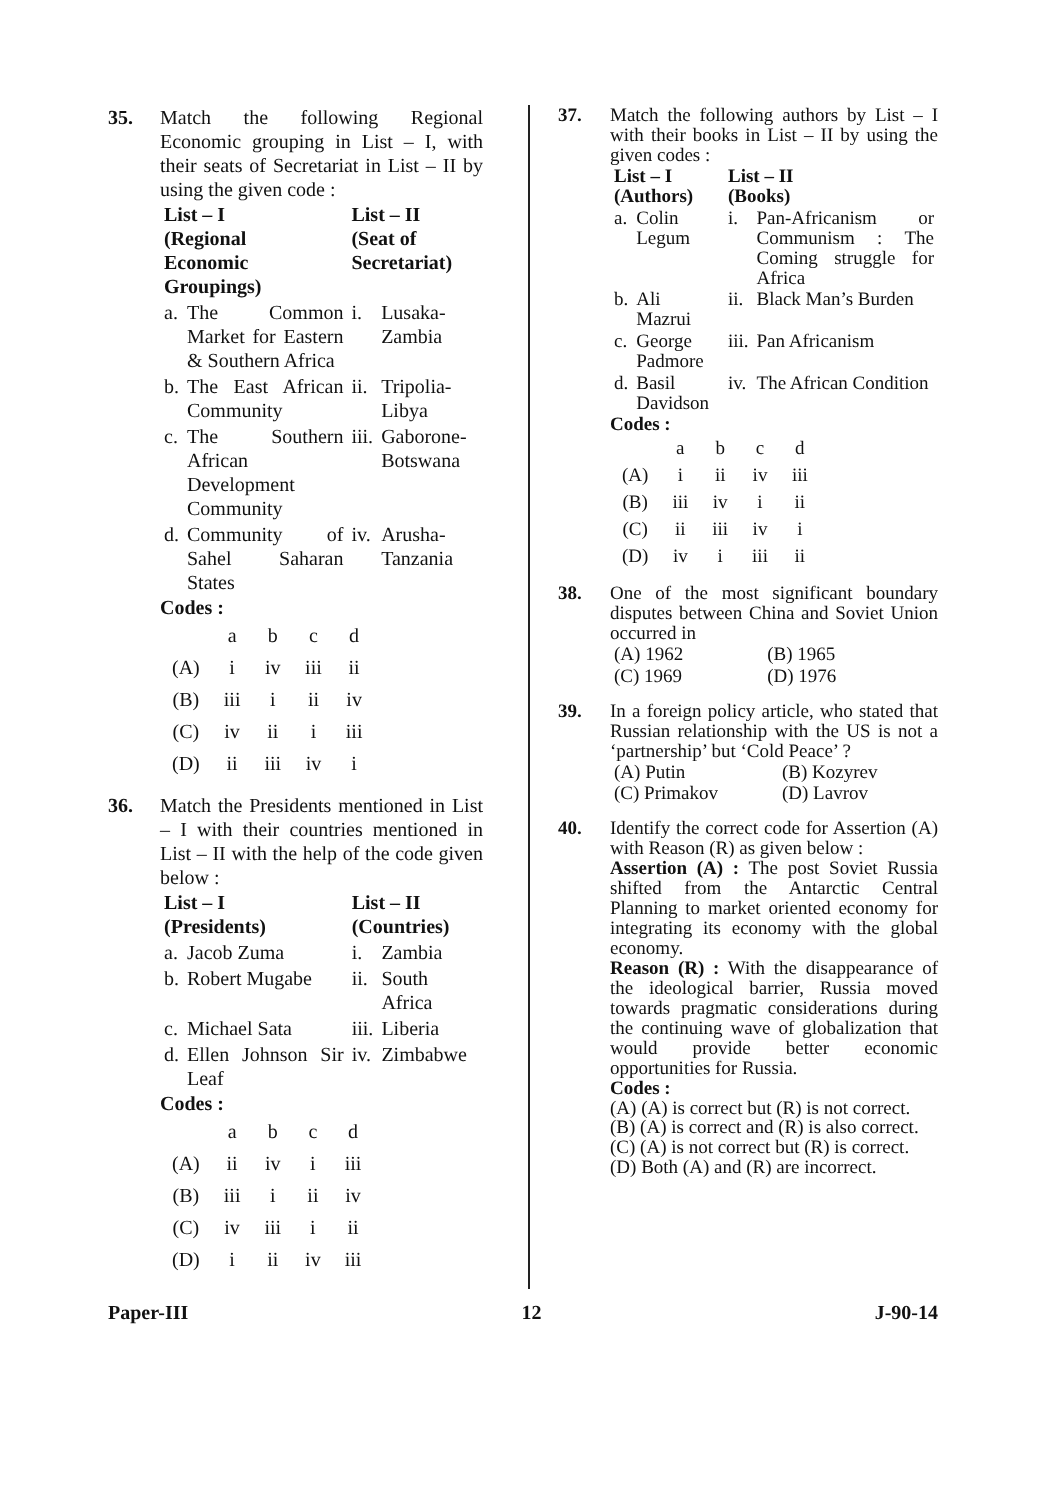35. Match the following Regional Economic grouping in List – I, with their seats of Secretariat in List – II by using the given code :
| List – I (Regional Economic Groupings) | | List – II (Seat of Secretariat) | |
| --- | --- | --- | --- |
| a. | The Common Market for Eastern & Southern Africa | i. | Lusaka-Zambia |
| b. | The East African Community | ii. | Tripolia-Libya |
| c. | The Southern African Development Community | iii. | Gaborone-Botswana |
| d. | Community of Sahel Saharan States | iv. | Arusha-Tanzania |
Codes :
| | a | b | c | d |
| (A) | i | iv | iii | ii |
| (B) | iii | i | ii | iv |
| (C) | iv | ii | i | iii |
| (D) | ii | iii | iv | i |
36. Match the Presidents mentioned in List – I with their countries mentioned in List – II with the help of the code given below :
| List – I (Presidents) | | List – II (Countries) | |
| --- | --- | --- | --- |
| a. | Jacob Zuma | i. | Zambia |
| b. | Robert Mugabe | ii. | South Africa |
| c. | Michael Sata | iii. | Liberia |
| d. | Ellen Johnson Sir Leaf | iv. | Zimbabwe |
Codes :
| | a | b | c | d |
| (A) | ii | iv | i | iii |
| (B) | iii | i | ii | iv |
| (C) | iv | iii | i | ii |
| (D) | i | ii | iv | iii |
37. Match the following authors by List – I with their books in List – II by using the given codes :
| List – I (Authors) | | List – II (Books) | |
| --- | --- | --- | --- |
| a. | Colin Legum | i. | Pan-Africanism or Communism : The Coming struggle for Africa |
| b. | Ali Mazrui | ii. | Black Man’s Burden |
| c. | George Padmore | iii. | Pan Africanism |
| d. | Basil Davidson | iv. | The African Condition |
Codes :
| | a | b | c | d |
| (A) | i | ii | iv | iii |
| (B) | iii | iv | i | ii |
| (C) | ii | iii | iv | i |
| (D) | iv | i | iii | ii |
38. One of the most significant boundary disputes between China and Soviet Union occurred in
| (A) 1962 | (B) 1965 |
| (C) 1969 | (D) 1976 |
39. In a foreign policy article, who stated that Russian relationship with the US is not a ‘partnership’ but ‘Cold Peace’ ?
| (A) Putin | (B) Kozyrev |
| (C) Primakov | (D) Lavrov |
40. Identify the correct code for Assertion (A) with Reason (R) as given below :
Assertion (A) : The post Soviet Russia shifted from the Antarctic Central Planning to market oriented economy for integrating its economy with the global economy.
Reason (R) : With the disappearance of the ideological barrier, Russia moved towards pragmatic considerations during the continuing wave of globalization that would provide better economic opportunities for Russia.
Codes :
(A) (A) is correct but (R) is not correct.
(B) (A) is correct and (R) is also correct.
(C) (A) is not correct but (R) is correct.
(D) Both (A) and (R) are incorrect.
Paper-III 12 J-90-14